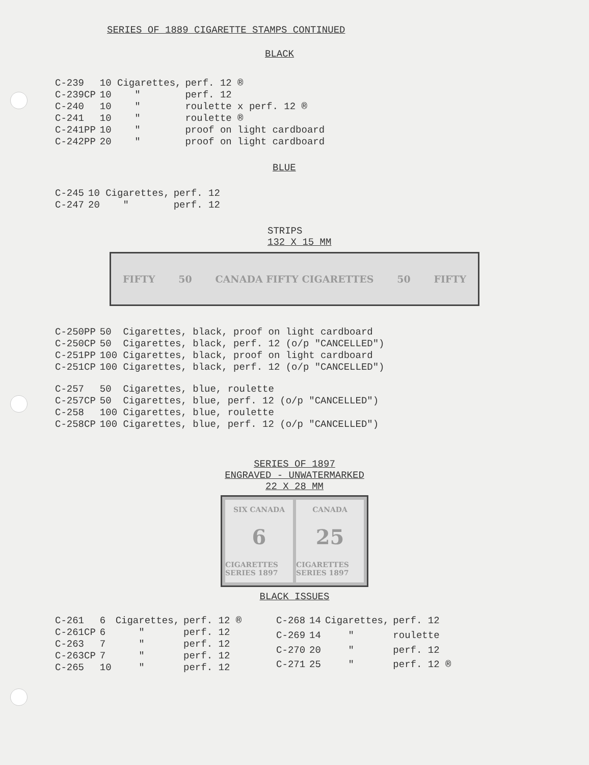SERIES OF 1889 CIGARETTE STAMPS CONTINUED
BLACK
| C-239 | 10 Cigarettes, | perf. 12 ® |
| C-239CP | 10 " | perf. 12 |
| C-240 | 10 " | roulette x perf. 12 ® |
| C-241 | 10 " | roulette ® |
| C-241PP | 10 " | proof on light cardboard |
| C-242PP | 20 " | proof on light cardboard |
BLUE
| C-245 | 10 Cigarettes, | perf. 12 |
| C-247 | 20 " | perf. 12 |
STRIPS
132 X 15 MM
FIFTY 50 CANADA FIFTY CIGARETTES 50 FIFTY
| C-250PP | 50 Cigarettes, black, proof on light cardboard |
| C-250CP | 50 Cigarettes, black, perf. 12 (o/p "CANCELLED") |
| C-251PP | 100 Cigarettes, black, proof on light cardboard |
| C-251CP | 100 Cigarettes, black, perf. 12 (o/p "CANCELLED") |
| C-257 | 50 Cigarettes, blue, roulette |
| C-257CP | 50 Cigarettes, blue, perf. 12 (o/p "CANCELLED") |
| C-258 | 100 Cigarettes, blue, roulette |
| C-258CP | 100 Cigarettes, blue, perf. 12 (o/p "CANCELLED") |
SERIES OF 1897
ENGRAVED - UNWATERMARKED
22 X 28 MM
SIX CANADA
6
CIGARETTES SERIES 1897
CANADA
25
CIGARETTES SERIES 1897
BLACK ISSUES
| C-261 | 6 | Cigarettes, | perf. 12 ® |
| C-261CP | 6 | " | perf. 12 |
| C-263 | 7 | " | perf. 12 |
| C-263CP | 7 | " | perf. 12 |
| C-265 | 10 | " | perf. 12 |
| C-268 | 14 | Cigarettes, | perf. 12 |
| C-269 | 14 | " | roulette |
| C-270 | 20 | " | perf. 12 |
| C-271 | 25 | " | perf. 12 ® |